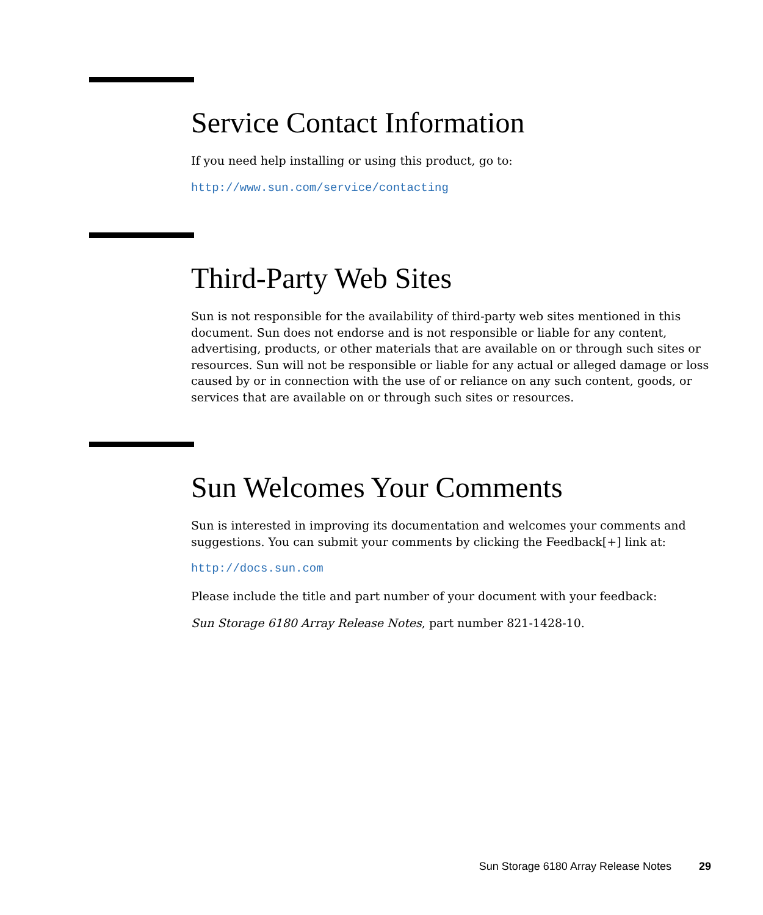Service Contact Information
If you need help installing or using this product, go to:
http://www.sun.com/service/contacting
Third-Party Web Sites
Sun is not responsible for the availability of third-party web sites mentioned in this document. Sun does not endorse and is not responsible or liable for any content, advertising, products, or other materials that are available on or through such sites or resources. Sun will not be responsible or liable for any actual or alleged damage or loss caused by or in connection with the use of or reliance on any such content, goods, or services that are available on or through such sites or resources.
Sun Welcomes Your Comments
Sun is interested in improving its documentation and welcomes your comments and suggestions. You can submit your comments by clicking the Feedback[+] link at:
http://docs.sun.com
Please include the title and part number of your document with your feedback:
Sun Storage 6180 Array Release Notes, part number 821-1428-10.
Sun Storage 6180 Array Release Notes 29